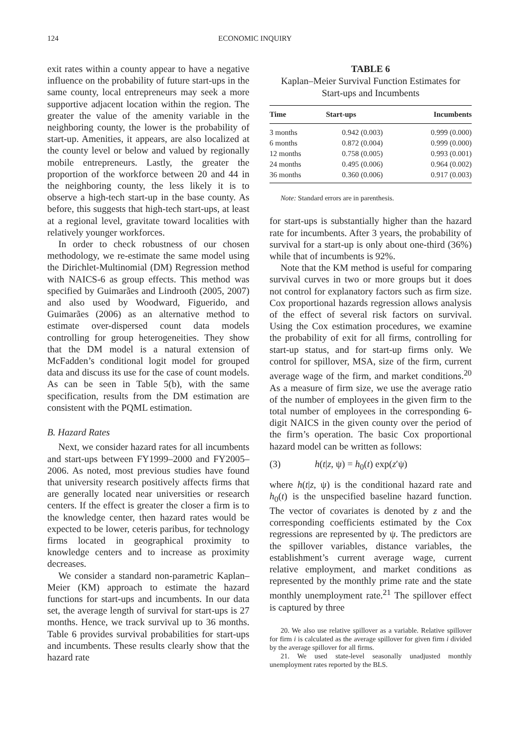124 ECONOMIC INQUIRY
exit rates within a county appear to have a negative influence on the probability of future start-ups in the same county, local entrepreneurs may seek a more supportive adjacent location within the region. The greater the value of the amenity variable in the neighboring county, the lower is the probability of start-up. Amenities, it appears, are also localized at the county level or below and valued by regionally mobile entrepreneurs. Lastly, the greater the proportion of the workforce between 20 and 44 in the neighboring county, the less likely it is to observe a high-tech start-up in the base county. As before, this suggests that high-tech start-ups, at least at a regional level, gravitate toward localities with relatively younger workforces.
In order to check robustness of our chosen methodology, we re-estimate the same model using the Dirichlet-Multinomial (DM) Regression method with NAICS-6 as group effects. This method was specified by Guimarães and Lindrooth (2005, 2007) and also used by Woodward, Figuerido, and Guimarães (2006) as an alternative method to estimate over-dispersed count data models controlling for group heterogeneities. They show that the DM model is a natural extension of McFadden’s conditional logit model for grouped data and discuss its use for the case of count models. As can be seen in Table 5(b), with the same specification, results from the DM estimation are consistent with the PQML estimation.
B. Hazard Rates
Next, we consider hazard rates for all incumbents and start-ups between FY1999–2000 and FY2005–2006. As noted, most previous studies have found that university research positively affects firms that are generally located near universities or research centers. If the effect is greater the closer a firm is to the knowledge center, then hazard rates would be expected to be lower, ceteris paribus, for technology firms located in geographical proximity to knowledge centers and to increase as proximity decreases.
We consider a standard non-parametric Kaplan–Meier (KM) approach to estimate the hazard functions for start-ups and incumbents. In our data set, the average length of survival for start-ups is 27 months. Hence, we track survival up to 36 months. Table 6 provides survival probabilities for start-ups and incumbents. These results clearly show that the hazard rate
TABLE 6
Kaplan–Meier Survival Function Estimates for Start-ups and Incumbents
| Time | Start-ups | Incumbents |
| --- | --- | --- |
| 3 months | 0.942 (0.003) | 0.999 (0.000) |
| 6 months | 0.872 (0.004) | 0.999 (0.000) |
| 12 months | 0.758 (0.005) | 0.993 (0.001) |
| 24 months | 0.495 (0.006) | 0.964 (0.002) |
| 36 months | 0.360 (0.006) | 0.917 (0.003) |
Note: Standard errors are in parenthesis.
for start-ups is substantially higher than the hazard rate for incumbents. After 3 years, the probability of survival for a start-up is only about one-third (36%) while that of incumbents is 92%.
Note that the KM method is useful for comparing survival curves in two or more groups but it does not control for explanatory factors such as firm size. Cox proportional hazards regression allows analysis of the effect of several risk factors on survival. Using the Cox estimation procedures, we examine the probability of exit for all firms, controlling for start-up status, and for start-up firms only. We control for spillover, MSA, size of the firm, current average wage of the firm, and market conditions.<sup>20</sup> As a measure of firm size, we use the average ratio of the number of employees in the given firm to the total number of employees in the corresponding 6-digit NAICS in the given county over the period of the firm’s operation. The basic Cox proportional hazard model can be written as follows:
(3) h(t|z, ψ) = h<sub>0</sub>(t) exp(z′ψ)
where h(t|z, ψ) is the conditional hazard rate and h<sub>0</sub>(t) is the unspecified baseline hazard function. The vector of covariates is denoted by z and the corresponding coefficients estimated by the Cox regressions are represented by ψ. The predictors are the spillover variables, distance variables, the establishment’s current average wage, current relative employment, and market conditions as represented by the monthly prime rate and the state monthly unemployment rate.<sup>21</sup> The spillover effect is captured by three
20. We also use relative spillover as a variable. Relative spillover for firm i is calculated as the average spillover for given firm i divided by the average spillover for all firms.
21. We used state-level seasonally unadjusted monthly unemployment rates reported by the BLS.